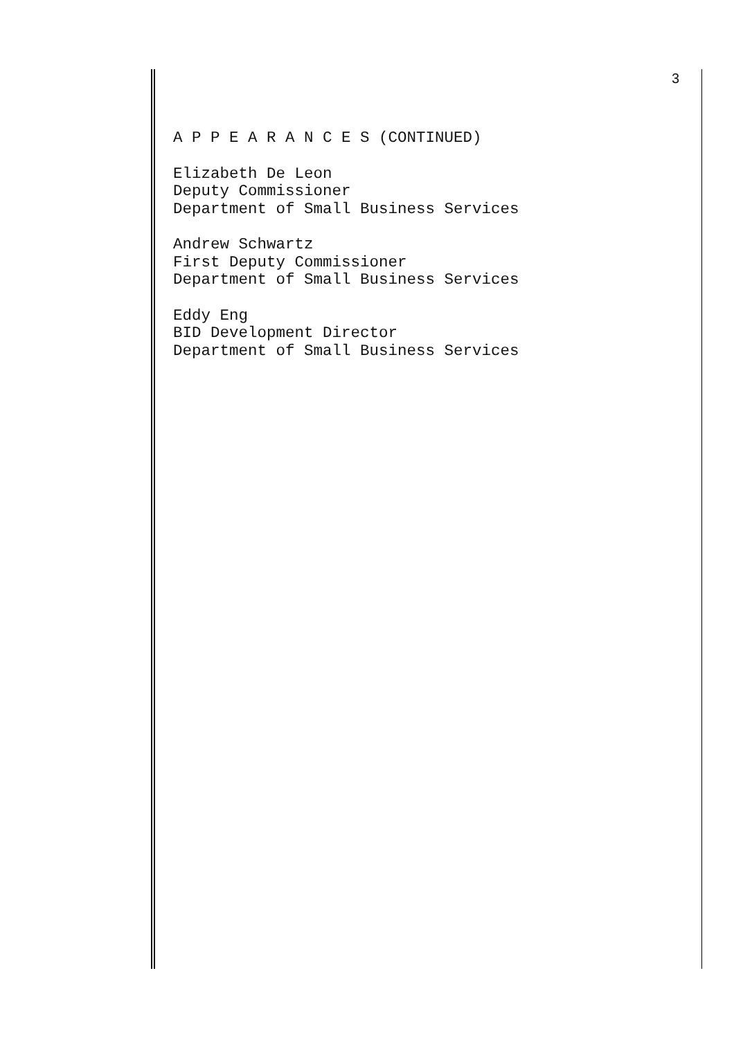3
A P P E A R A N C E S (CONTINUED)
Elizabeth De Leon Deputy Commissioner Department of Small Business Services
Andrew Schwartz First Deputy Commissioner Department of Small Business Services
Eddy Eng BID Development Director Department of Small Business Services